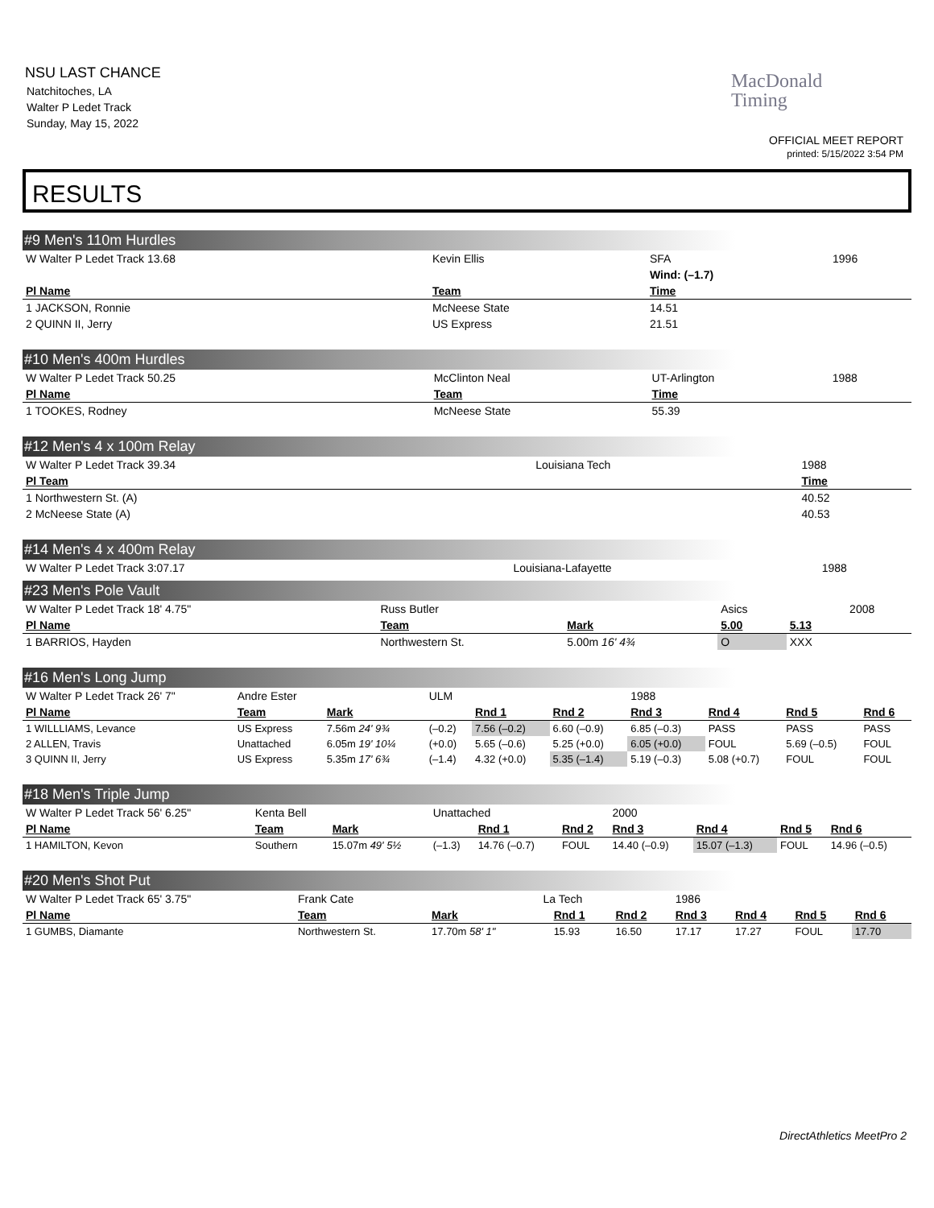NSU LAST CHANCE
Natchitoches, LA
Walter P Ledet Track
Sunday, May 15, 2022
MacDonald
Timing
OFFICIAL MEET REPORT
printed: 5/15/2022 3:54 PM
RESULTS
#9 Men's 110m Hurdles
| W Walter P Ledet Track 13.68 | Kevin Ellis | SFA | 1996 |
| | | Wind: (–1.7) | |
| Pl Name | Team | Time | |
| 1 JACKSON, Ronnie | McNeese State | 14.51 | |
| 2 QUINN II, Jerry | US Express | 21.51 | |
#10 Men's 400m Hurdles
| W Walter P Ledet Track 50.25 | McClinton Neal | UT-Arlington | 1988 |
| Pl Name | Team | Time | |
| 1 TOOKES, Rodney | McNeese State | 55.39 | |
#12 Men's 4 x 100m Relay
| W Walter P Ledet Track 39.34 | Louisiana Tech | 1988 |
| Pl Team | | Time |
| 1 Northwestern St. (A) | | 40.52 |
| 2 McNeese State (A) | | 40.53 |
#14 Men's 4 x 400m Relay
| W Walter P Ledet Track 3:07.17 | Louisiana-Lafayette | 1988 |
#23 Men's Pole Vault
| W Walter P Ledet Track 18' 4.75" | Russ Butler | | Asics | | 2008 |
| Pl Name | Team | Mark | 5.00 | 5.13 | |
| 1 BARRIOS, Hayden | Northwestern St. | 5.00m 16' 4¾ | O | XXX | |
#16 Men's Long Jump
| W Walter P Ledet Track 26' 7" | Andre Ester | | ULM | | | 1988 | | | |
| Pl Name | Team | Mark | | Rnd 1 | Rnd 2 | Rnd 3 | Rnd 4 | Rnd 5 | Rnd 6 |
| 1 WILLLIAMS, Levance | US Express | 7.56m 24' 9¾ | (–0.2) | 7.56 (–0.2) | 6.60 (–0.9) | 6.85 (–0.3) | PASS | PASS | PASS |
| 2 ALLEN, Travis | Unattached | 6.05m 19' 10¼ | (+0.0) | 5.65 (–0.6) | 5.25 (+0.0) | 6.05 (+0.0) | FOUL | 5.69 (–0.5) | FOUL |
| 3 QUINN II, Jerry | US Express | 5.35m 17' 6¾ | (–1.4) | 4.32 (+0.0) | 5.35 (–1.4) | 5.19 (–0.3) | 5.08 (+0.7) | FOUL | FOUL |
#18 Men's Triple Jump
| W Walter P Ledet Track 56' 6.25" | Kenta Bell | | Unattached | | | 2000 | | | |
| Pl Name | Team | Mark | | Rnd 1 | Rnd 2 | Rnd 3 | Rnd 4 | Rnd 5 | Rnd 6 |
| 1 HAMILTON, Kevon | Southern | 15.07m 49' 5½ | (–1.3) | 14.76 (–0.7) | FOUL | 14.40 (–0.9) | 15.07 (–1.3) | FOUL | 14.96 (–0.5) |
#20 Men's Shot Put
| W Walter P Ledet Track 65' 3.75" | Frank Cate | | La Tech | | | 1986 | | | |
| Pl Name | Team | Mark | | Rnd 1 | Rnd 2 | Rnd 3 | Rnd 4 | Rnd 5 | Rnd 6 |
| 1 GUMBS, Diamante | Northwestern St. | 17.70m 58' 1" | | 15.93 | 16.50 | 17.17 | 17.27 | FOUL | 17.70 |
DirectAthletics MeetPro 2